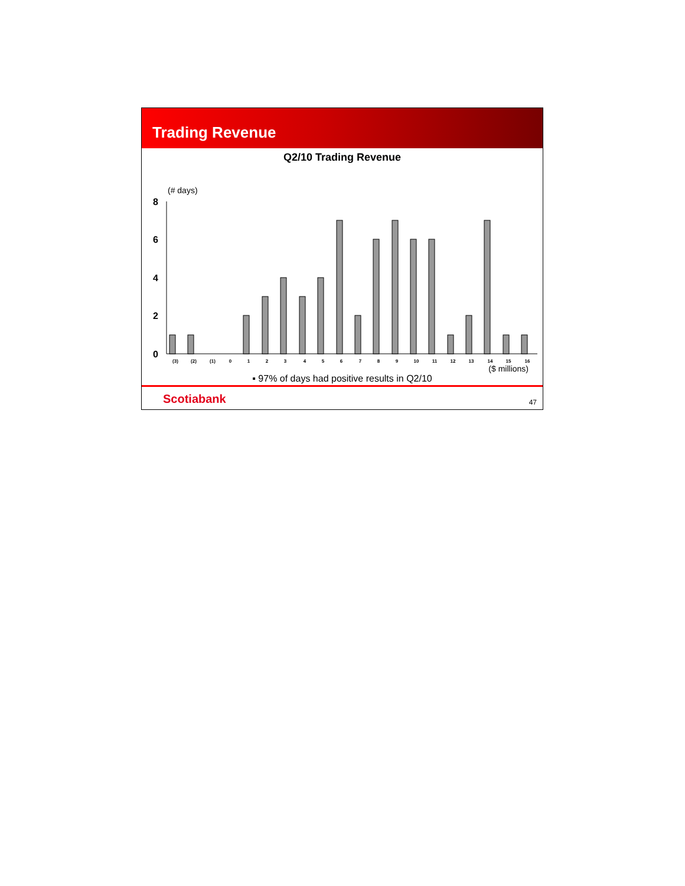Trading Revenue
Q2/10 Trading Revenue
8
6
4
2
0
(# days)
(3)
(2)
(1)
0
1
2
3
4
5
6
7
8
9
10
11
12
13
14
15
16
($ millions)
▪ 97% of days had positive results in Q2/10
Scotiabank 47